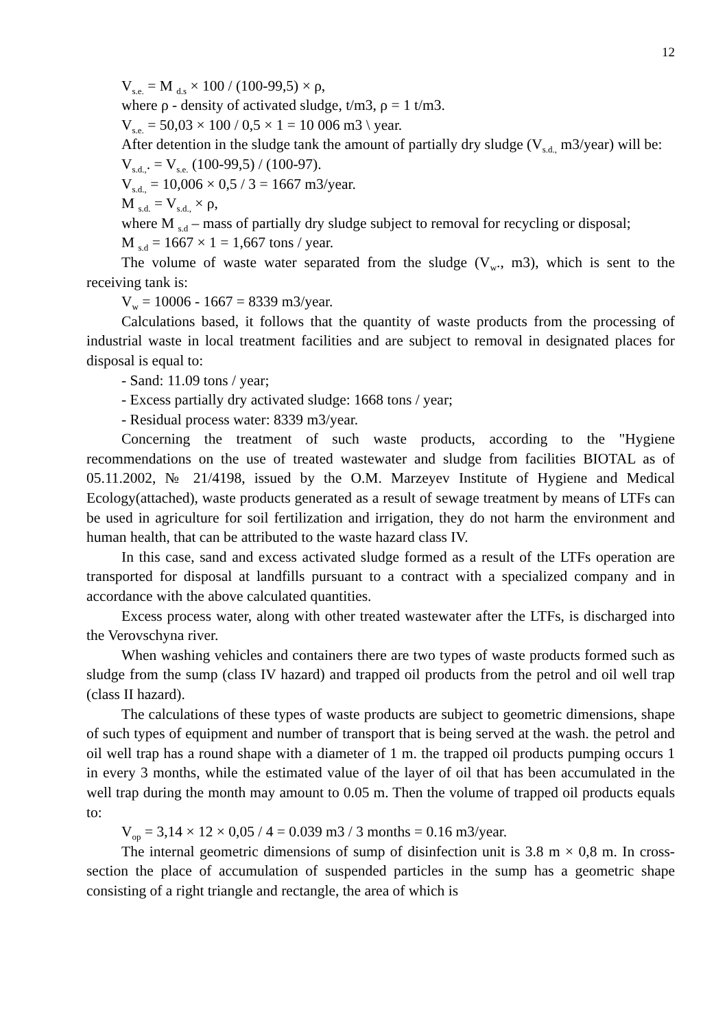12
V<sub>s.e.</sub> = M <sub>d.s</sub> × 100 / (100-99,5) × ρ,
where ρ - density of activated sludge, t/m3, ρ = 1 t/m3.
V<sub>s.e.</sub> = 50,03 × 100 / 0,5 × 1 = 10 006 m3 \ year.
After detention in the sludge tank the amount of partially dry sludge (V<sub>s.d.,</sub> m3/year) will be:
V<sub>s.d.,</sub>. = V<sub>s.e.</sub> (100-99,5) / (100-97).
V<sub>s.d.,</sub> = 10,006 × 0,5 / 3 = 1667 m3/year.
M <sub>s.d.</sub> = V<sub>s.d.,</sub> × ρ,
where M <sub>s.d</sub> – mass of partially dry sludge subject to removal for recycling or disposal;
M <sub>s.d</sub> = 1667 × 1 = 1,667 tons / year.
The volume of waste water separated from the sludge (V<sub>w</sub>., m3), which is sent to the receiving tank is:
V<sub>w</sub> = 10006 - 1667 = 8339 m3/year.
Calculations based, it follows that the quantity of waste products from the processing of industrial waste in local treatment facilities and are subject to removal in designated places for disposal is equal to:
- Sand: 11.09 tons / year;
- Excess partially dry activated sludge: 1668 tons / year;
- Residual process water: 8339 m3/year.
Concerning the treatment of such waste products, according to the "Hygiene recommendations on the use of treated wastewater and sludge from facilities BIOTAL as of 05.11.2002, № 21/4198, issued by the O.M. Marzeyev Institute of Hygiene and Medical Ecology(attached), waste products generated as a result of sewage treatment by means of LTFs can be used in agriculture for soil fertilization and irrigation, they do not harm the environment and human health, that can be attributed to the waste hazard class IV.
In this case, sand and excess activated sludge formed as a result of the LTFs operation are transported for disposal at landfills pursuant to a contract with a specialized company and in accordance with the above calculated quantities.
Excess process water, along with other treated wastewater after the LTFs, is discharged into the Verovschyna river.
When washing vehicles and containers there are two types of waste products formed such as sludge from the sump (class IV hazard) and trapped oil products from the petrol and oil well trap (class II hazard).
The calculations of these types of waste products are subject to geometric dimensions, shape of such types of equipment and number of transport that is being served at the wash. the petrol and oil well trap has a round shape with a diameter of 1 m. the trapped oil products pumping occurs 1 in every 3 months, while the estimated value of the layer of oil that has been accumulated in the well trap during the month may amount to 0.05 m. Then the volume of trapped oil products equals to:
V<sub>op</sub> = 3,14 × 12 × 0,05 / 4 = 0.039 m3 / 3 months = 0.16 m3/year.
The internal geometric dimensions of sump of disinfection unit is 3.8 m × 0,8 m. In cross-section the place of accumulation of suspended particles in the sump has a geometric shape consisting of a right triangle and rectangle, the area of which is